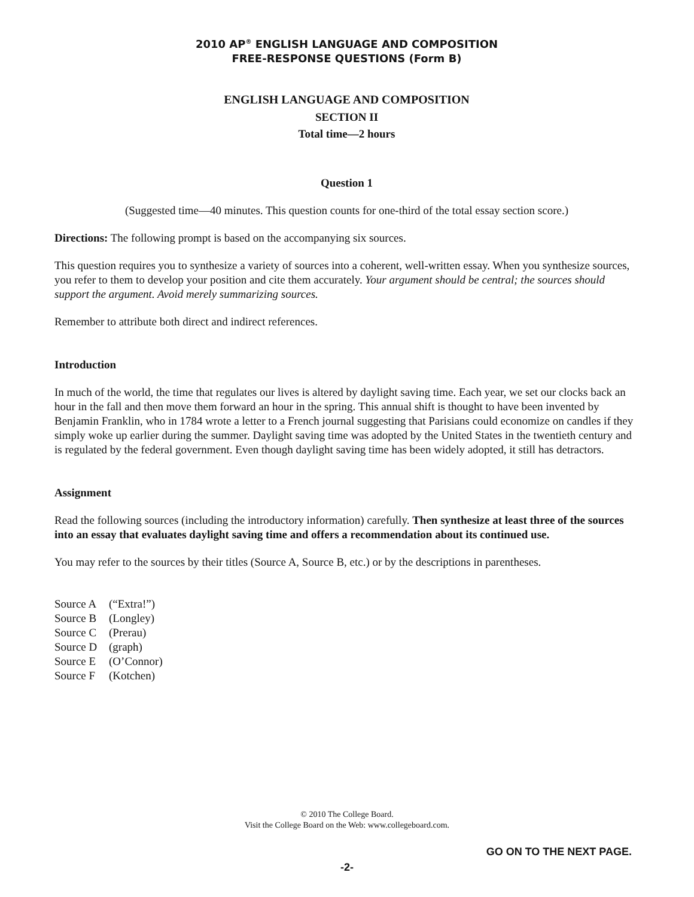2010 AP<sup>®</sup> ENGLISH LANGUAGE AND COMPOSITION
FREE-RESPONSE QUESTIONS (Form B)
ENGLISH LANGUAGE AND COMPOSITION
SECTION II
Total time—2 hours
Question 1
(Suggested time—40 minutes. This question counts for one-third of the total essay section score.)
Directions: The following prompt is based on the accompanying six sources.
This question requires you to synthesize a variety of sources into a coherent, well-written essay. When you synthesize sources, you refer to them to develop your position and cite them accurately. Your argument should be central; the sources should support the argument. Avoid merely summarizing sources.
Remember to attribute both direct and indirect references.
Introduction
In much of the world, the time that regulates our lives is altered by daylight saving time. Each year, we set our clocks back an hour in the fall and then move them forward an hour in the spring. This annual shift is thought to have been invented by Benjamin Franklin, who in 1784 wrote a letter to a French journal suggesting that Parisians could economize on candles if they simply woke up earlier during the summer. Daylight saving time was adopted by the United States in the twentieth century and is regulated by the federal government. Even though daylight saving time has been widely adopted, it still has detractors.
Assignment
Read the following sources (including the introductory information) carefully. Then synthesize at least three of the sources into an essay that evaluates daylight saving time and offers a recommendation about its continued use.
You may refer to the sources by their titles (Source A, Source B, etc.) or by the descriptions in parentheses.
Source A (“Extra!”) Source B (Longley) Source C (Prerau) Source D (graph) Source E (O’Connor) Source F (Kotchen)
© 2010 The College Board.
Visit the College Board on the Web: www.collegeboard.com.
GO ON TO THE NEXT PAGE.
-2-